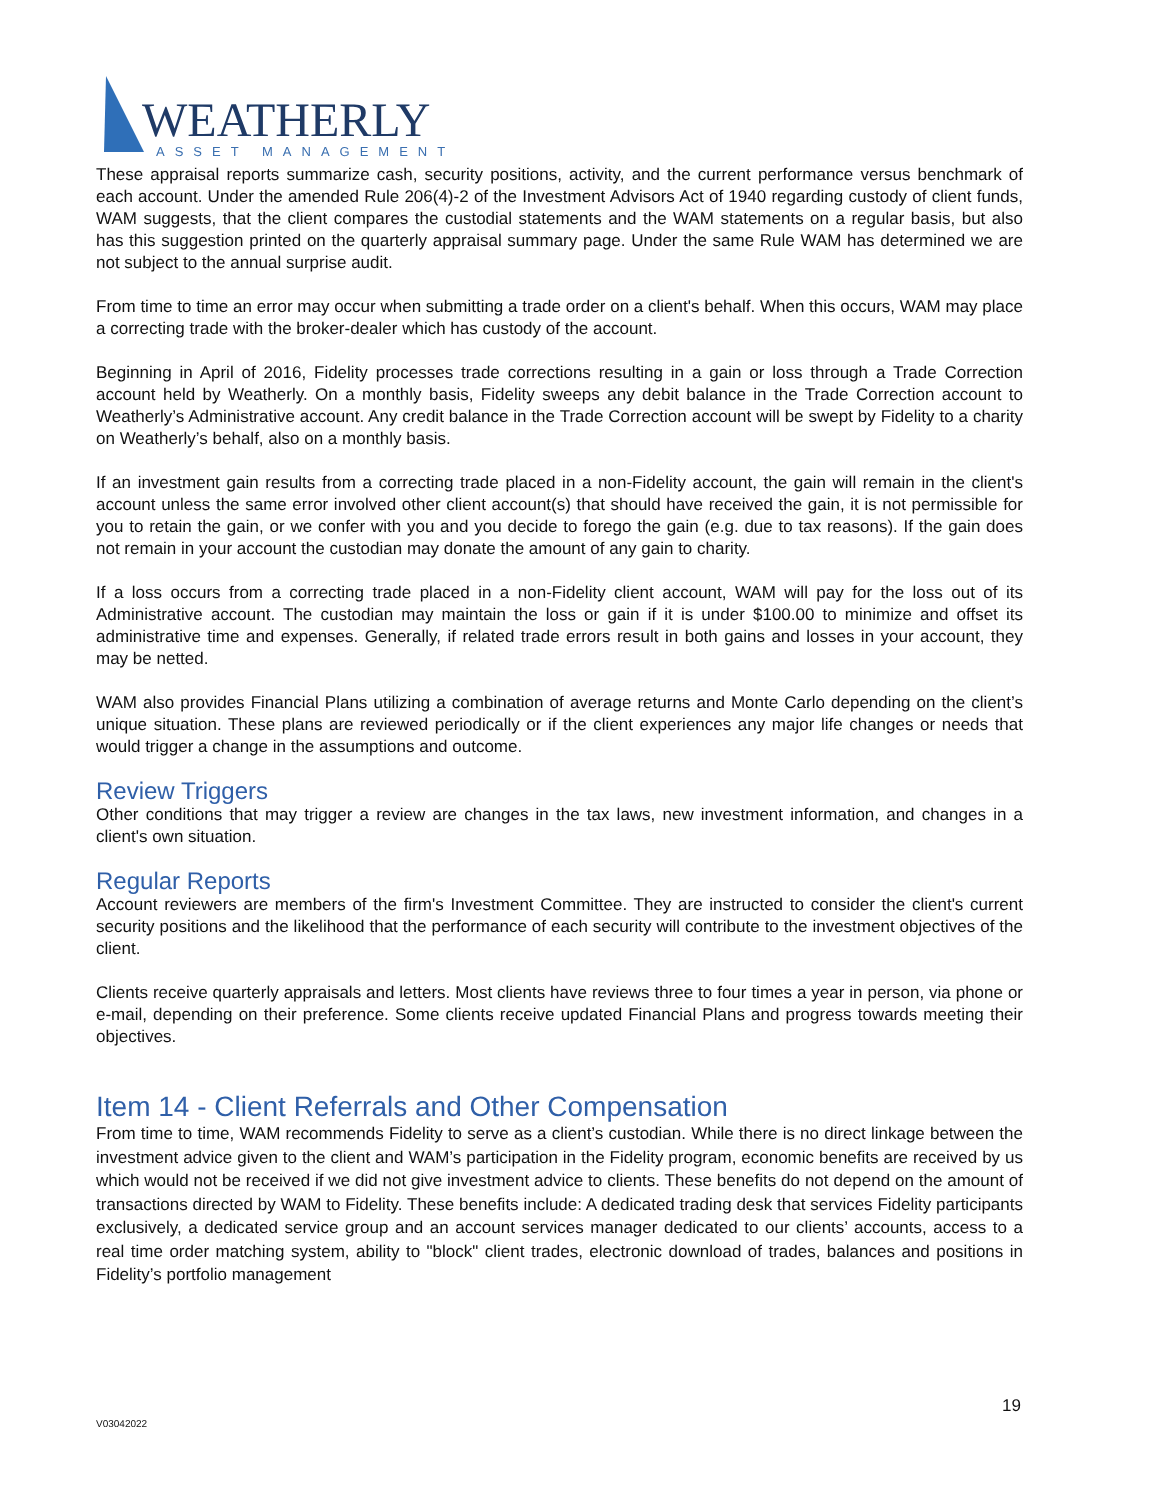WEATHERLY
ASSET MANAGEMENT
These appraisal reports summarize cash, security positions, activity, and the current performance versus benchmark of each account. Under the amended Rule 206(4)-2 of the Investment Advisors Act of 1940 regarding custody of client funds, WAM suggests, that the client compares the custodial statements and the WAM statements on a regular basis, but also has this suggestion printed on the quarterly appraisal summary page. Under the same Rule WAM has determined we are not subject to the annual surprise audit.
From time to time an error may occur when submitting a trade order on a client's behalf. When this occurs, WAM may place a correcting trade with the broker-dealer which has custody of the account.
Beginning in April of 2016, Fidelity processes trade corrections resulting in a gain or loss through a Trade Correction account held by Weatherly. On a monthly basis, Fidelity sweeps any debit balance in the Trade Correction account to Weatherly’s Administrative account. Any credit balance in the Trade Correction account will be swept by Fidelity to a charity on Weatherly’s behalf, also on a monthly basis.
If an investment gain results from a correcting trade placed in a non-Fidelity account, the gain will remain in the client's account unless the same error involved other client account(s) that should have received the gain, it is not permissible for you to retain the gain, or we confer with you and you decide to forego the gain (e.g. due to tax reasons). If the gain does not remain in your account the custodian may donate the amount of any gain to charity.
If a loss occurs from a correcting trade placed in a non-Fidelity client account, WAM will pay for the loss out of its Administrative account. The custodian may maintain the loss or gain if it is under $100.00 to minimize and offset its administrative time and expenses. Generally, if related trade errors result in both gains and losses in your account, they may be netted.
WAM also provides Financial Plans utilizing a combination of average returns and Monte Carlo depending on the client’s unique situation. These plans are reviewed periodically or if the client experiences any major life changes or needs that would trigger a change in the assumptions and outcome.
Review Triggers
Other conditions that may trigger a review are changes in the tax laws, new investment information, and changes in a client's own situation.
Regular Reports
Account reviewers are members of the firm's Investment Committee. They are instructed to consider the client's current security positions and the likelihood that the performance of each security will contribute to the investment objectives of the client.
Clients receive quarterly appraisals and letters. Most clients have reviews three to four times a year in person, via phone or e-mail, depending on their preference. Some clients receive updated Financial Plans and progress towards meeting their objectives.
Item 14 - Client Referrals and Other Compensation
From time to time, WAM recommends Fidelity to serve as a client’s custodian. While there is no direct linkage between the investment advice given to the client and WAM’s participation in the Fidelity program, economic benefits are received by us which would not be received if we did not give investment advice to clients. These benefits do not depend on the amount of transactions directed by WAM to Fidelity. These benefits include: A dedicated trading desk that services Fidelity participants exclusively, a dedicated service group and an account services manager dedicated to our clients’ accounts, access to a real time order matching system, ability to "block" client trades, electronic download of trades, balances and positions in Fidelity’s portfolio management
19
V03042022